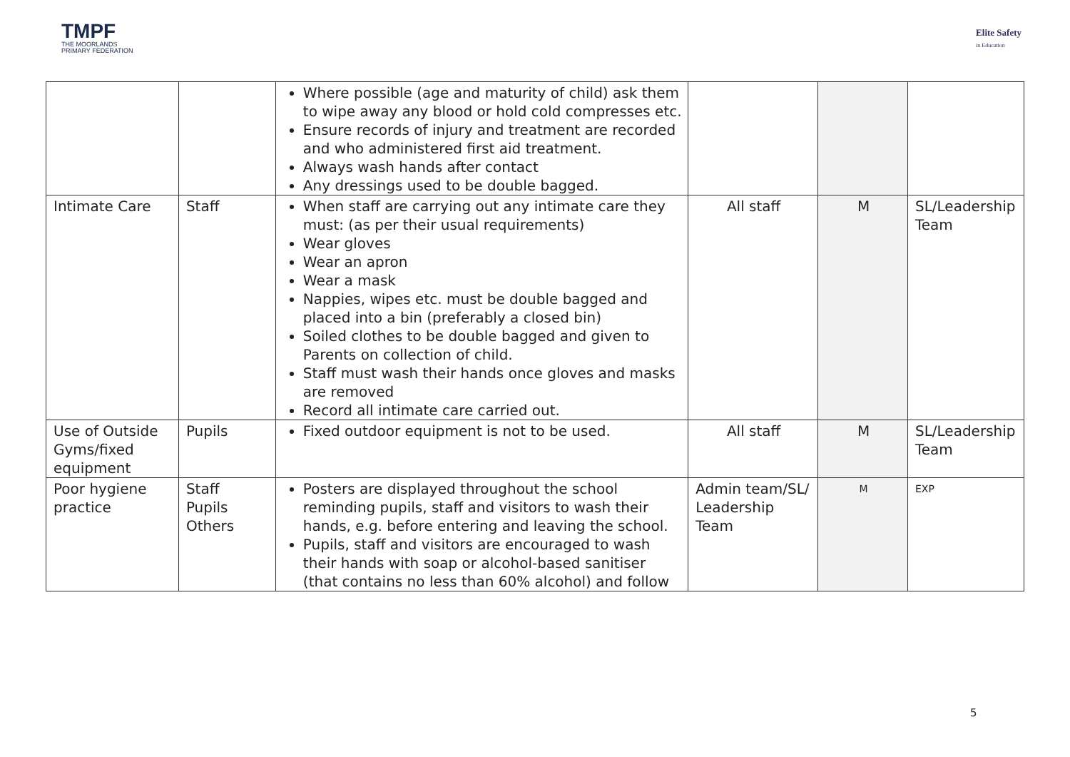TMPF
THE MOORLANDS
PRIMARY FEDERATION
Elite Safety
in Education
| | | Where possible (age and maturity of child) ask them to wipe away any blood or hold cold compresses etc. Ensure records of injury and treatment are recorded and who administered first aid treatment. Always wash hands after contact Any dressings used to be double bagged. | | | |
| Intimate Care | Staff | When staff are carrying out any intimate care they must: (as per their usual requirements) Wear gloves Wear an apron Wear a mask Nappies, wipes etc. must be double bagged and placed into a bin (preferably a closed bin) Soiled clothes to be double bagged and given to Parents on collection of child. Staff must wash their hands once gloves and masks are removed Record all intimate care carried out. | All staff | M | SL/Leadership Team |
| Use of Outside Gyms/fixed equipment | Pupils | Fixed outdoor equipment is not to be used. | All staff | M | SL/Leadership Team |
| Poor hygiene practice | Staff Pupils Others | Posters are displayed throughout the school reminding pupils, staff and visitors to wash their hands, e.g. before entering and leaving the school. Pupils, staff and visitors are encouraged to wash their hands with soap or alcohol-based sanitiser (that contains no less than 60% alcohol) and follow | Admin team/SL/ Leadership Team | M | EXP |
5